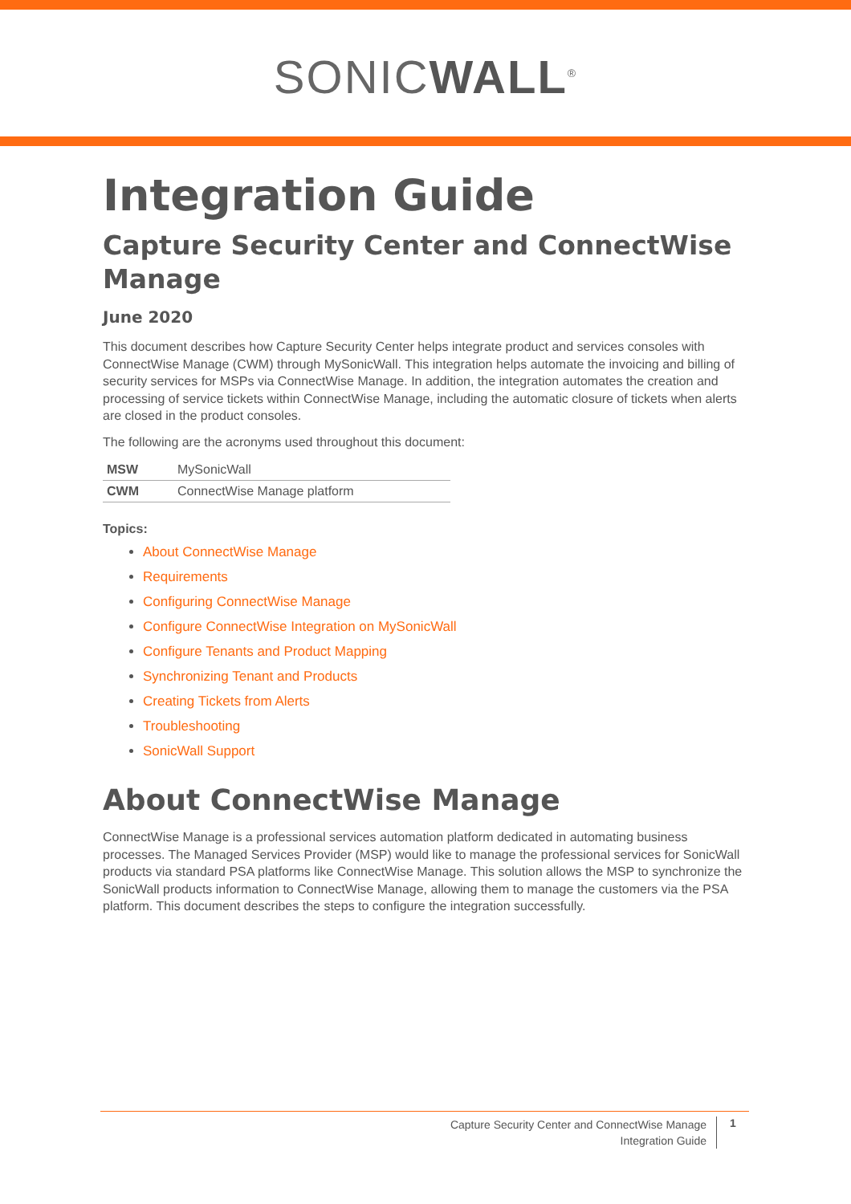SONICWALL<sup>®</sup>
Integration Guide
Capture Security Center and ConnectWise Manage
June 2020
This document describes how Capture Security Center helps integrate product and services consoles with ConnectWise Manage (CWM) through MySonicWall. This integration helps automate the invoicing and billing of security services for MSPs via ConnectWise Manage. In addition, the integration automates the creation and processing of service tickets within ConnectWise Manage, including the automatic closure of tickets when alerts are closed in the product consoles.
The following are the acronyms used throughout this document:
| MSW | MySonicWall |
| CWM | ConnectWise Manage platform |
Topics:
About ConnectWise Manage
Requirements
Configuring ConnectWise Manage
Configure ConnectWise Integration on MySonicWall
Configure Tenants and Product Mapping
Synchronizing Tenant and Products
Creating Tickets from Alerts
Troubleshooting
SonicWall Support
About ConnectWise Manage
ConnectWise Manage is a professional services automation platform dedicated in automating business processes. The Managed Services Provider (MSP) would like to manage the professional services for SonicWall products via standard PSA platforms like ConnectWise Manage. This solution allows the MSP to synchronize the SonicWall products information to ConnectWise Manage, allowing them to manage the customers via the PSA platform. This document describes the steps to configure the integration successfully.
Capture Security Center and ConnectWise Manage
Integration Guide
1